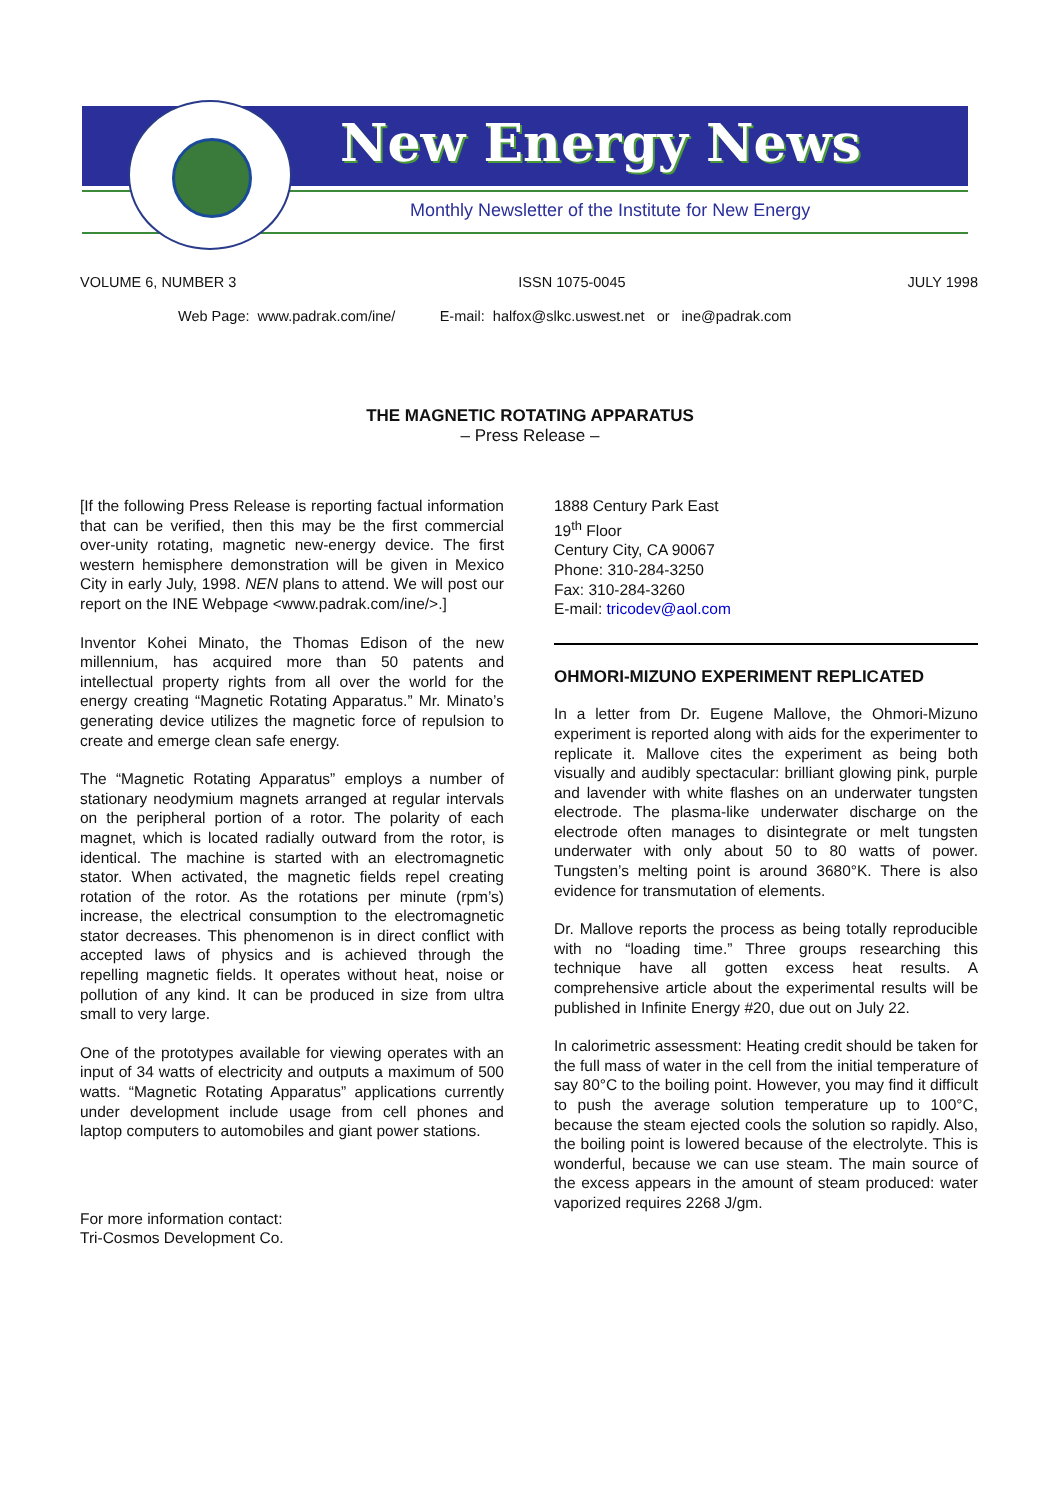New Energy News
Monthly Newsletter of the Institute for New Energy
VOLUME 6, NUMBER 3 ISSN 1075-0045 JULY 1998
Web Page: www.padrak.com/ine/ E-mail: halfox@slkc.uswest.net or ine@padrak.com
THE MAGNETIC ROTATING APPARATUS
– Press Release –
[If the following Press Release is reporting factual information that can be verified, then this may be the first commercial over-unity rotating, magnetic new-energy device. The first western hemisphere demonstration will be given in Mexico City in early July, 1998. NEN plans to attend. We will post our report on the INE Webpage <www.padrak.com/ine/>.]
Inventor Kohei Minato, the Thomas Edison of the new millennium, has acquired more than 50 patents and intellectual property rights from all over the world for the energy creating “Magnetic Rotating Apparatus.” Mr. Minato’s generating device utilizes the magnetic force of repulsion to create and emerge clean safe energy.
The “Magnetic Rotating Apparatus” employs a number of stationary neodymium magnets arranged at regular intervals on the peripheral portion of a rotor. The polarity of each magnet, which is located radially outward from the rotor, is identical. The machine is started with an electromagnetic stator. When activated, the magnetic fields repel creating rotation of the rotor. As the rotations per minute (rpm’s) increase, the electrical consumption to the electromagnetic stator decreases. This phenomenon is in direct conflict with accepted laws of physics and is achieved through the repelling magnetic fields. It operates without heat, noise or pollution of any kind. It can be produced in size from ultra small to very large.
One of the prototypes available for viewing operates with an input of 34 watts of electricity and outputs a maximum of 500 watts. “Magnetic Rotating Apparatus” applications currently under development include usage from cell phones and laptop computers to automobiles and giant power stations.
For more information contact:
Tri-Cosmos Development Co.
1888 Century Park East
19<sup>th</sup> Floor
Century City, CA 90067
Phone: 310-284-3250
Fax: 310-284-3260
E-mail: tricodev@aol.com
OHMORI-MIZUNO EXPERIMENT REPLICATED
In a letter from Dr. Eugene Mallove, the Ohmori-Mizuno experiment is reported along with aids for the experimenter to replicate it. Mallove cites the experiment as being both visually and audibly spectacular: brilliant glowing pink, purple and lavender with white flashes on an underwater tungsten electrode. The plasma-like underwater discharge on the electrode often manages to disintegrate or melt tungsten underwater with only about 50 to 80 watts of power. Tungsten’s melting point is around 3680°K. There is also evidence for transmutation of elements.
Dr. Mallove reports the process as being totally reproducible with no “loading time.” Three groups researching this technique have all gotten excess heat results. A comprehensive article about the experimental results will be published in Infinite Energy #20, due out on July 22.
In calorimetric assessment: Heating credit should be taken for the full mass of water in the cell from the initial temperature of say 80°C to the boiling point. However, you may find it difficult to push the average solution temperature up to 100°C, because the steam ejected cools the solution so rapidly. Also, the boiling point is lowered because of the electrolyte. This is wonderful, because we can use steam. The main source of the excess appears in the amount of steam produced: water vaporized requires 2268 J/gm.